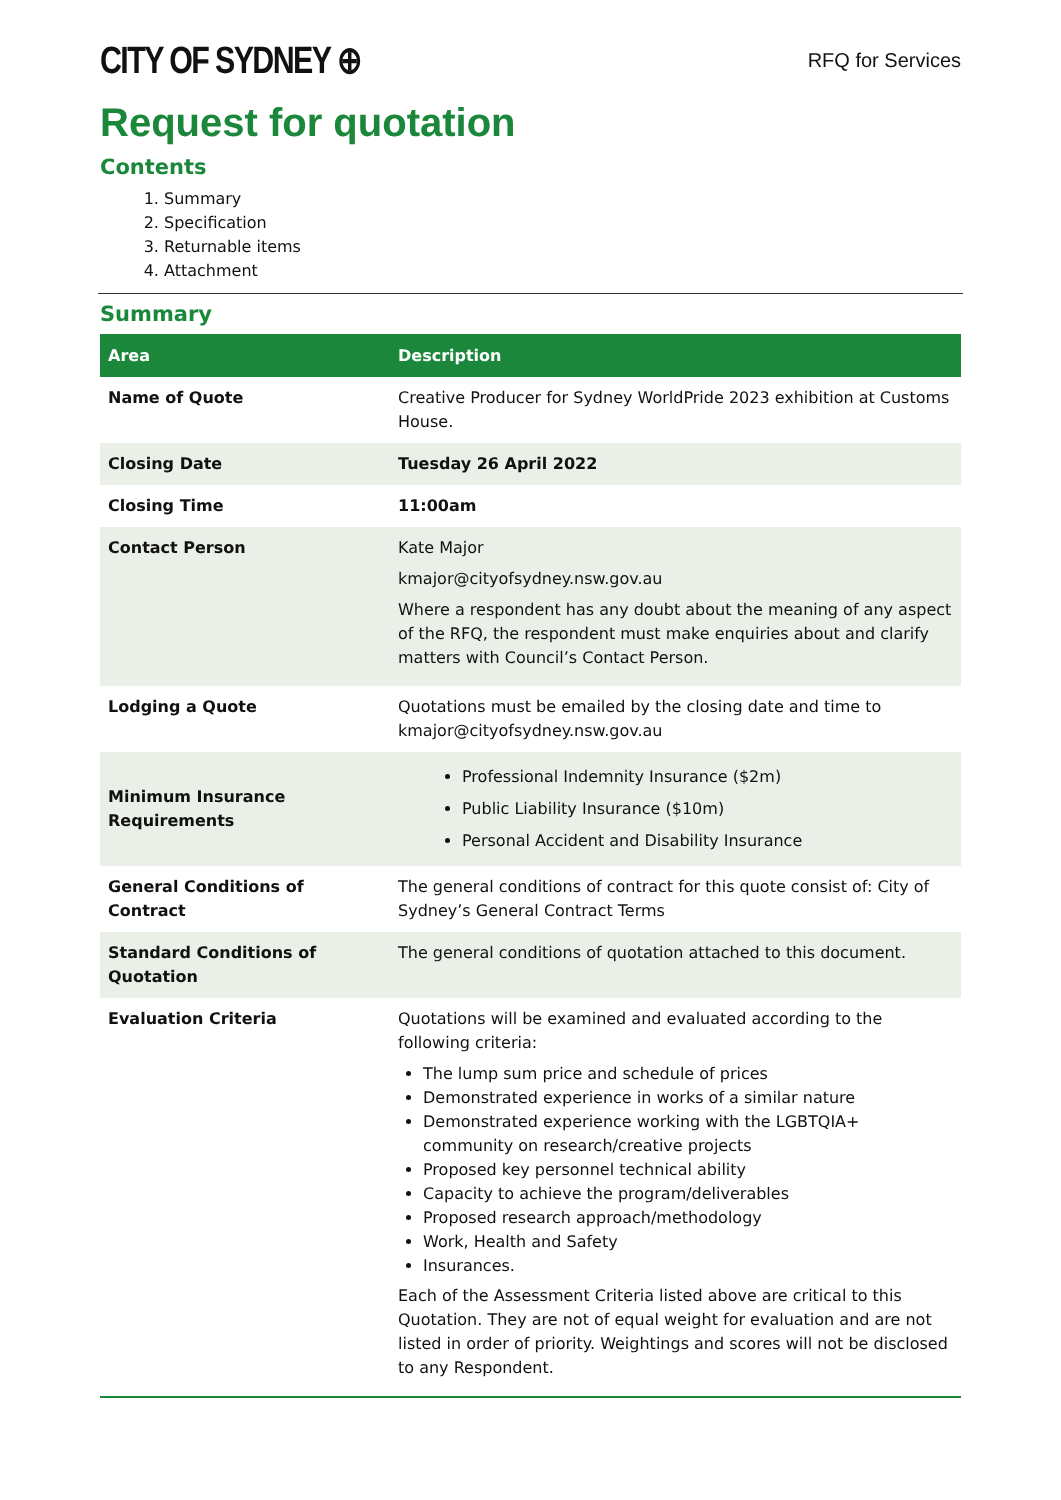CITY OF SYDNEY ⊕
RFQ for Services
Request for quotation
Contents
1. Summary
2. Specification
3. Returnable items
4. Attachment
Summary
| Area | Description |
| --- | --- |
| Name of Quote | Creative Producer for Sydney WorldPride 2023 exhibition at Customs House. |
| Closing Date | Tuesday 26 April 2022 |
| Closing Time | 11:00am |
| Contact Person | Kate Major kmajor@cityofsydney.nsw.gov.au Where a respondent has any doubt about the meaning of any aspect of the RFQ, the respondent must make enquiries about and clarify matters with Council’s Contact Person. |
| Lodging a Quote | Quotations must be emailed by the closing date and time to kmajor@cityofsydney.nsw.gov.au |
| Minimum Insurance Requirements | Professional Indemnity Insurance ($2m) Public Liability Insurance ($10m) Personal Accident and Disability Insurance |
| General Conditions of Contract | The general conditions of contract for this quote consist of: City of Sydney’s General Contract Terms |
| Standard Conditions of Quotation | The general conditions of quotation attached to this document. |
| Evaluation Criteria | Quotations will be examined and evaluated according to the following criteria: The lump sum price and schedule of prices Demonstrated experience in works of a similar nature Demonstrated experience working with the LGBTQIA+ community on research/creative projects Proposed key personnel technical ability Capacity to achieve the program/deliverables Proposed research approach/methodology Work, Health and Safety Insurances. Each of the Assessment Criteria listed above are critical to this Quotation. They are not of equal weight for evaluation and are not listed in order of priority. Weightings and scores will not be disclosed to any Respondent. |